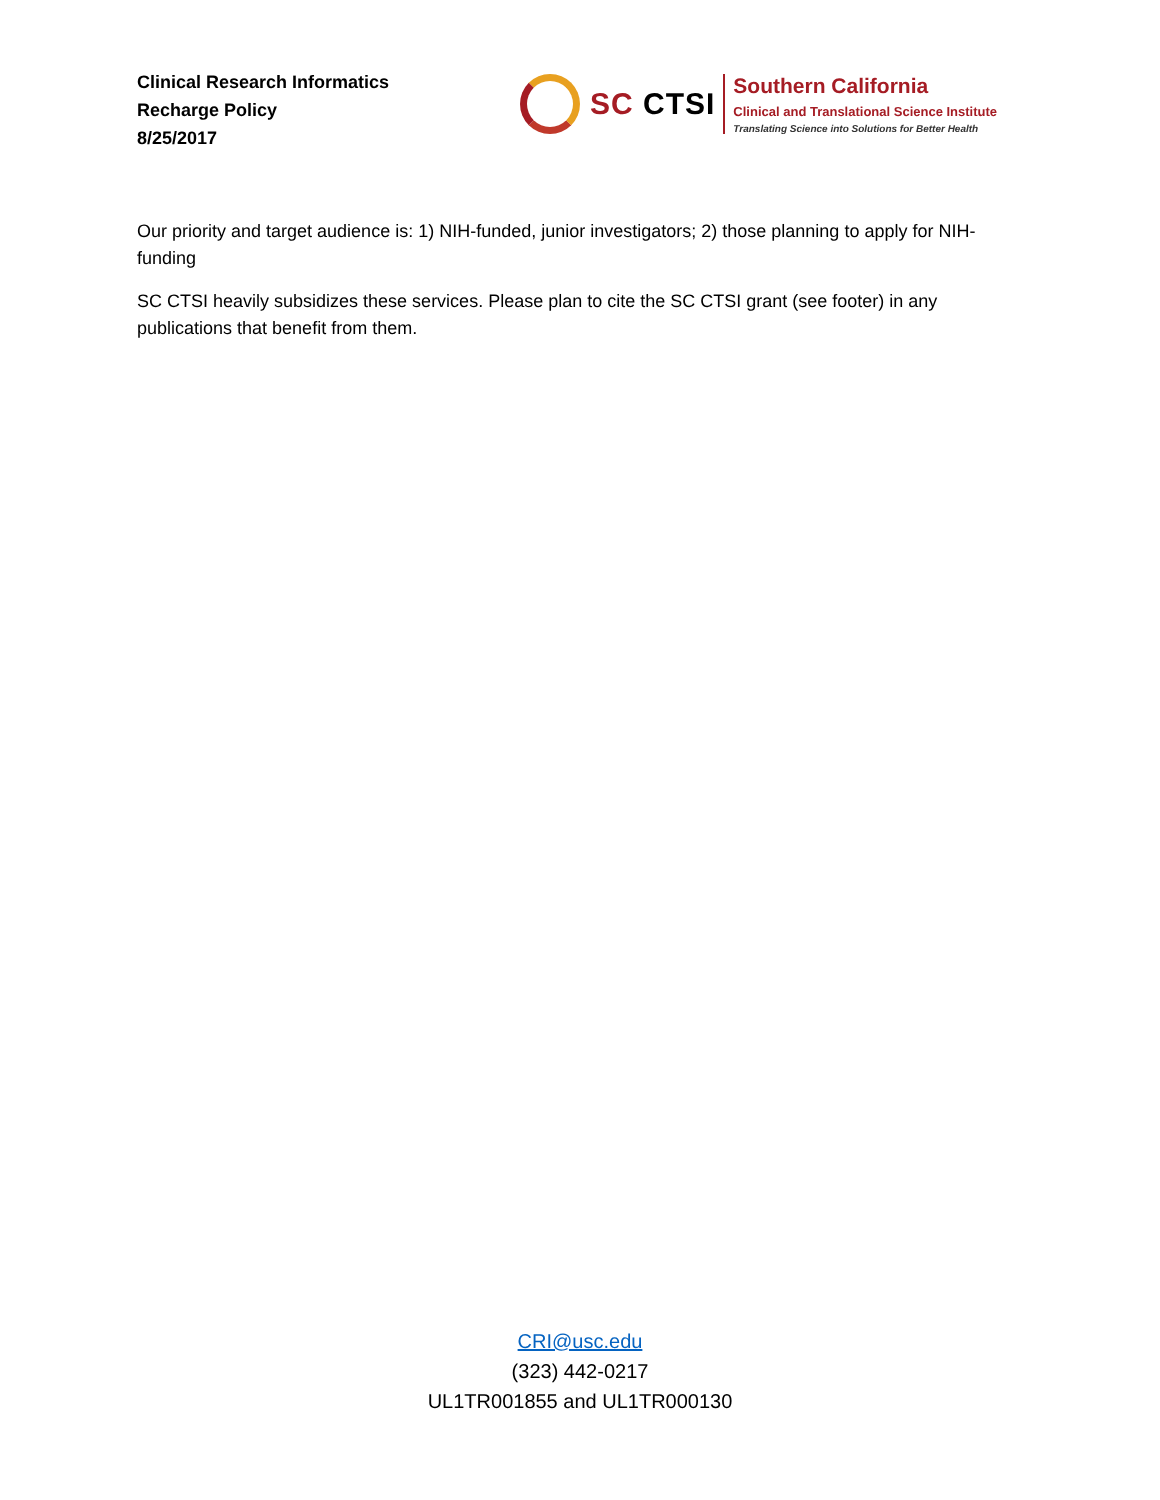Clinical Research Informatics
Recharge Policy
8/25/2017
SC CTSI
Southern California
Clinical and Translational Science Institute
Translating Science into Solutions for Better Health
Our priority and target audience is: 1) NIH-funded, junior investigators; 2) those planning to apply for NIH-funding
SC CTSI heavily subsidizes these services. Please plan to cite the SC CTSI grant (see footer) in any publications that benefit from them.
CRI@usc.edu
(323) 442-0217
UL1TR001855 and UL1TR000130